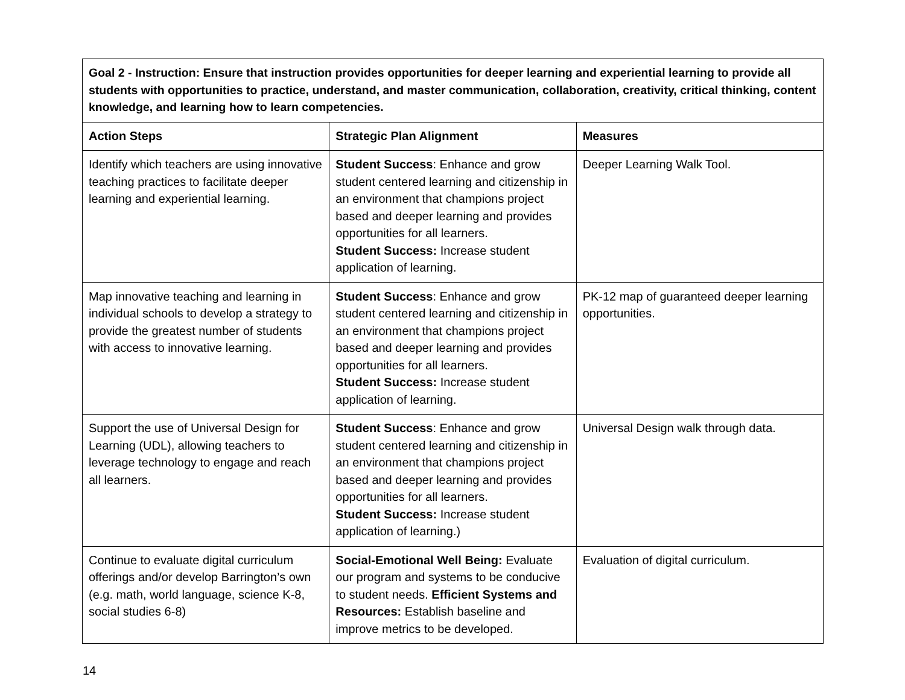| Goal 2 - Instruction: Ensure that instruction provides opportunities for deeper learning and experiential learning to provide all students with opportunities to practice, understand, and master communication, collaboration, creativity, critical thinking, content knowledge, and learning how to learn competencies. | | |
| Action Steps | Strategic Plan Alignment | Measures |
| Identify which teachers are using innovative teaching practices to facilitate deeper learning and experiential learning. | Student Success : Enhance and grow student centered learning and citizenship in an environment that champions project based and deeper learning and provides opportunities for all learners. Student Success: Increase student application of learning. | Deeper Learning Walk Tool. |
| Map innovative teaching and learning in individual schools to develop a strategy to provide the greatest number of students with access to innovative learning. | Student Success : Enhance and grow student centered learning and citizenship in an environment that champions project based and deeper learning and provides opportunities for all learners. Student Success: Increase student application of learning. | PK-12 map of guaranteed deeper learning opportunities. |
| Support the use of Universal Design for Learning (UDL), allowing teachers to leverage technology to engage and reach all learners. | Student Success : Enhance and grow student centered learning and citizenship in an environment that champions project based and deeper learning and provides opportunities for all learners. Student Success: Increase student application of learning.) | Universal Design walk through data. |
| Continue to evaluate digital curriculum offerings and/or develop Barrington’s own (e.g. math, world language, science K-8, social studies 6-8) | Social-Emotional Well Being: Evaluate our program and systems to be conducive to student needs. Efficient Systems and Resources: Establish baseline and improve metrics to be developed. | Evaluation of digital curriculum. |
14